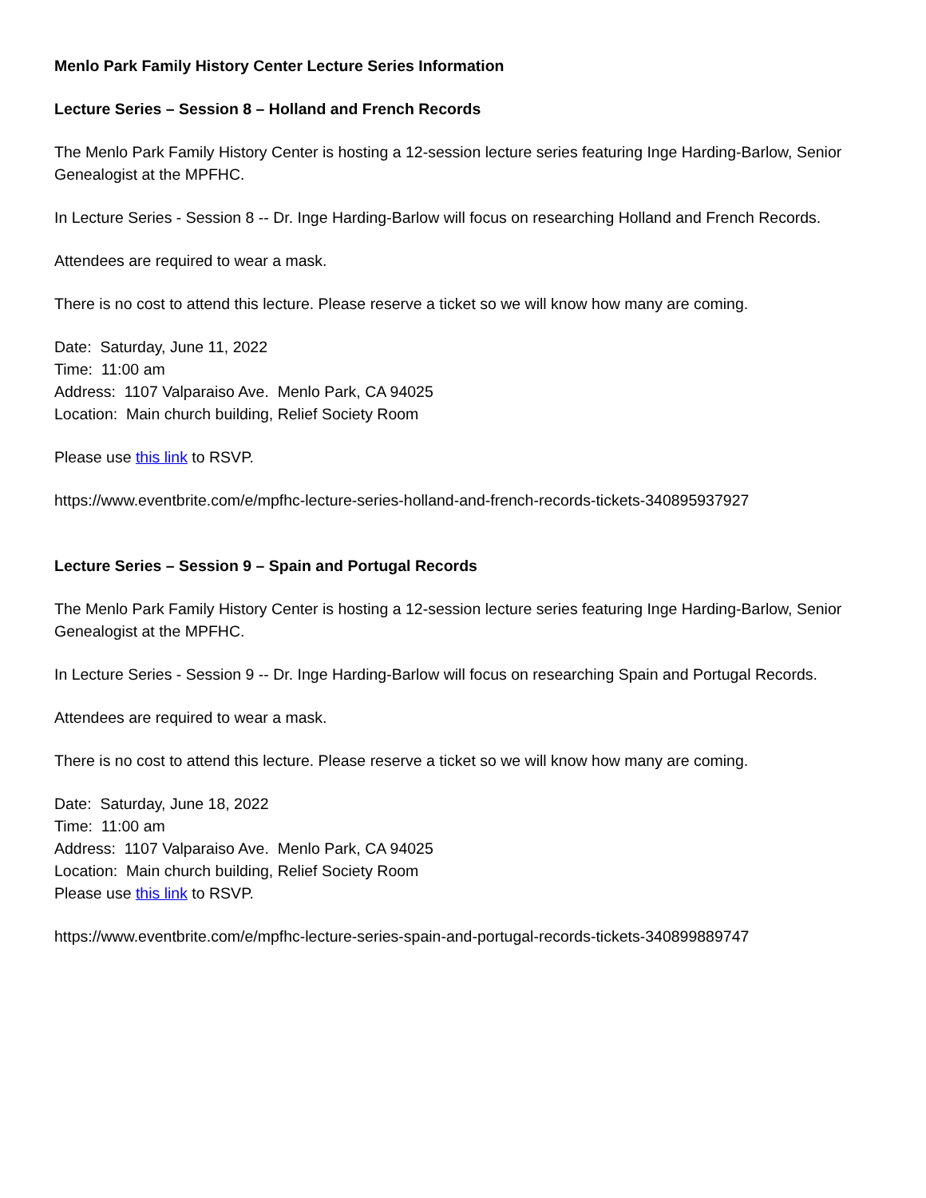Menlo Park Family History Center Lecture Series Information
Lecture Series – Session 8 – Holland and French Records
The Menlo Park Family History Center is hosting a 12-session lecture series featuring Inge Harding-Barlow, Senior Genealogist at the MPFHC.
In Lecture Series - Session 8 -- Dr. Inge Harding-Barlow will focus on researching Holland and French Records.
Attendees are required to wear a mask.
There is no cost to attend this lecture. Please reserve a ticket so we will know how many are coming.
Date: Saturday, June 11, 2022
Time: 11:00 am
Address: 1107 Valparaiso Ave. Menlo Park, CA 94025
Location: Main church building, Relief Society Room
Please use this link to RSVP.
https://www.eventbrite.com/e/mpfhc-lecture-series-holland-and-french-records-tickets-340895937927
Lecture Series – Session 9 – Spain and Portugal Records
The Menlo Park Family History Center is hosting a 12-session lecture series featuring Inge Harding-Barlow, Senior Genealogist at the MPFHC.
In Lecture Series - Session 9 -- Dr. Inge Harding-Barlow will focus on researching Spain and Portugal Records.
Attendees are required to wear a mask.
There is no cost to attend this lecture. Please reserve a ticket so we will know how many are coming.
Date: Saturday, June 18, 2022
Time: 11:00 am
Address: 1107 Valparaiso Ave. Menlo Park, CA 94025
Location: Main church building, Relief Society Room
Please use this link to RSVP.
https://www.eventbrite.com/e/mpfhc-lecture-series-spain-and-portugal-records-tickets-340899889747